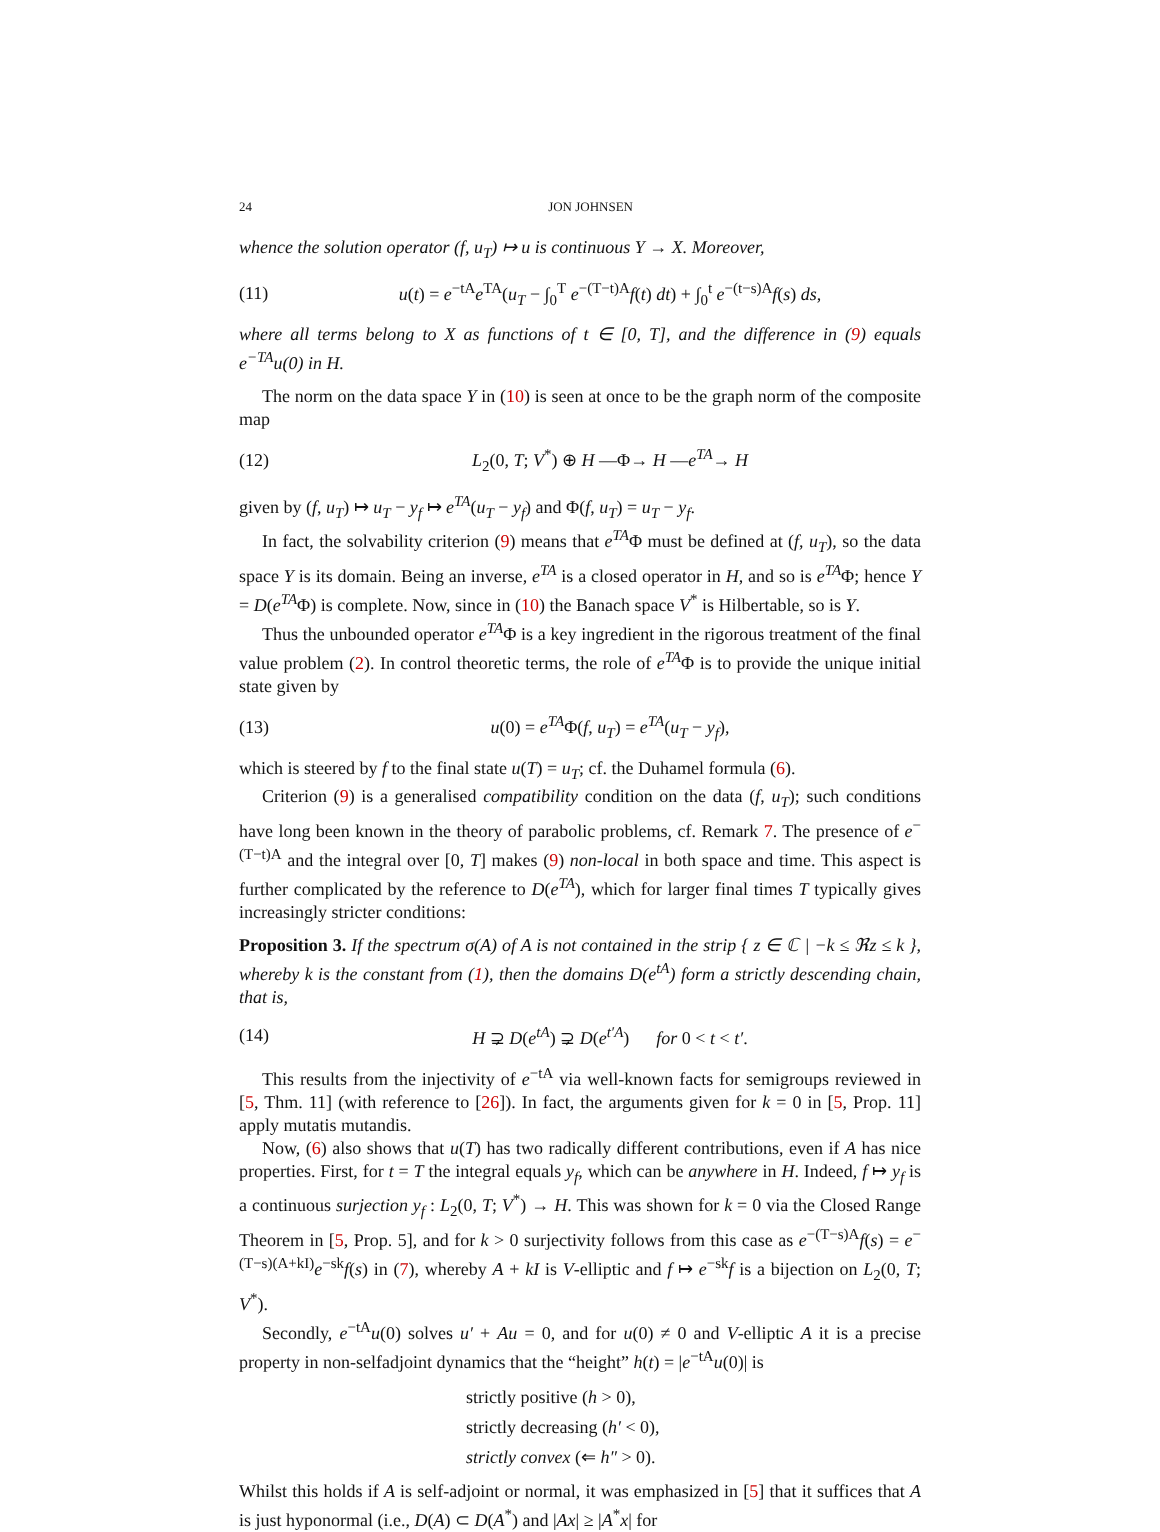24 JON JOHNSEN
whence the solution operator (f, u<sub>T</sub>) ↦ u is continuous Y → X. Moreover,
(11) u(t) = e<sup>−tA</sup>e<sup>TA</sup>(u<sub>T</sub> − ∫<sub>0</sub><sup>T</sup> e<sup>−(T−t)A</sup>f(t) dt) + ∫<sub>0</sub><sup>t</sup> e<sup>−(t−s)A</sup>f(s) ds,
where all terms belong to X as functions of t ∈ [0, T], and the difference in (9) equals e<sup>−TA</sup>u(0) in H.
The norm on the data space Y in (10) is seen at once to be the graph norm of the composite map
(12) L<sub>2</sub>(0, T; V<sup>*</sup>) ⊕ H —Φ→ H —e<sup>TA</sup>→ H
given by (f, u<sub>T</sub>) ↦ u<sub>T</sub> − y<sub>f</sub> ↦ e<sup>TA</sup>(u<sub>T</sub> − y<sub>f</sub>) and Φ(f, u<sub>T</sub>) = u<sub>T</sub> − y<sub>f</sub>.
In fact, the solvability criterion (9) means that e<sup>TA</sup>Φ must be defined at (f, u<sub>T</sub>), so the data space Y is its domain. Being an inverse, e<sup>TA</sup> is a closed operator in H, and so is e<sup>TA</sup>Φ; hence Y = D(e<sup>TA</sup>Φ) is complete. Now, since in (10) the Banach space V<sup>*</sup> is Hilbertable, so is Y.
Thus the unbounded operator e<sup>TA</sup>Φ is a key ingredient in the rigorous treatment of the final value problem (2). In control theoretic terms, the role of e<sup>TA</sup>Φ is to provide the unique initial state given by
(13) u(0) = e<sup>TA</sup>Φ(f, u<sub>T</sub>) = e<sup>TA</sup>(u<sub>T</sub> − y<sub>f</sub>),
which is steered by f to the final state u(T) = u<sub>T</sub>; cf. the Duhamel formula (6).
Criterion (9) is a generalised compatibility condition on the data (f, u<sub>T</sub>); such conditions have long been known in the theory of parabolic problems, cf. Remark 7. The presence of e<sup>−(T−t)A</sup> and the integral over [0, T] makes (9) non-local in both space and time. This aspect is further complicated by the reference to D(e<sup>TA</sup>), which for larger final times T typically gives increasingly stricter conditions:
Proposition 3. If the spectrum σ(A) of A is not contained in the strip { z ∈ ℂ | −k ≤ ℜz ≤ k }, whereby k is the constant from (1), then the domains D(e<sup>tA</sup>) form a strictly descending chain, that is,
(14) H ⊋ D(e<sup>tA</sup>) ⊋ D(e<sup>t′A</sup>) for 0 < t < t′.
This results from the injectivity of e<sup>−tA</sup> via well-known facts for semigroups reviewed in [5, Thm. 11] (with reference to [26]). In fact, the arguments given for k = 0 in [5, Prop. 11] apply mutatis mutandis.
Now, (6) also shows that u(T) has two radically different contributions, even if A has nice properties. First, for t = T the integral equals y<sub>f</sub>, which can be anywhere in H. Indeed, f ↦ y<sub>f</sub> is a continuous surjection y<sub>f</sub> : L<sub>2</sub>(0, T; V<sup>*</sup>) → H. This was shown for k = 0 via the Closed Range Theorem in [5, Prop. 5], and for k > 0 surjectivity follows from this case as e<sup>−(T−s)A</sup>f(s) = e<sup>−(T−s)(A+kI)</sup>e<sup>−sk</sup>f(s) in (7), whereby A + kI is V-elliptic and f ↦ e<sup>−sk</sup>f is a bijection on L<sub>2</sub>(0, T; V<sup>*</sup>).
Secondly, e<sup>−tA</sup>u(0) solves u′ + Au = 0, and for u(0) ≠ 0 and V-elliptic A it is a precise property in non-selfadjoint dynamics that the “height” h(t) = |e<sup>−tA</sup>u(0)| is
strictly positive (h > 0),
strictly decreasing (h′ < 0),
strictly convex (⇐ h″ > 0).
Whilst this holds if A is self-adjoint or normal, it was emphasized in [5] that it suffices that A is just hyponormal (i.e., D(A) ⊂ D(A<sup>*</sup>) and |Ax| ≥ |A<sup>*</sup>x| for